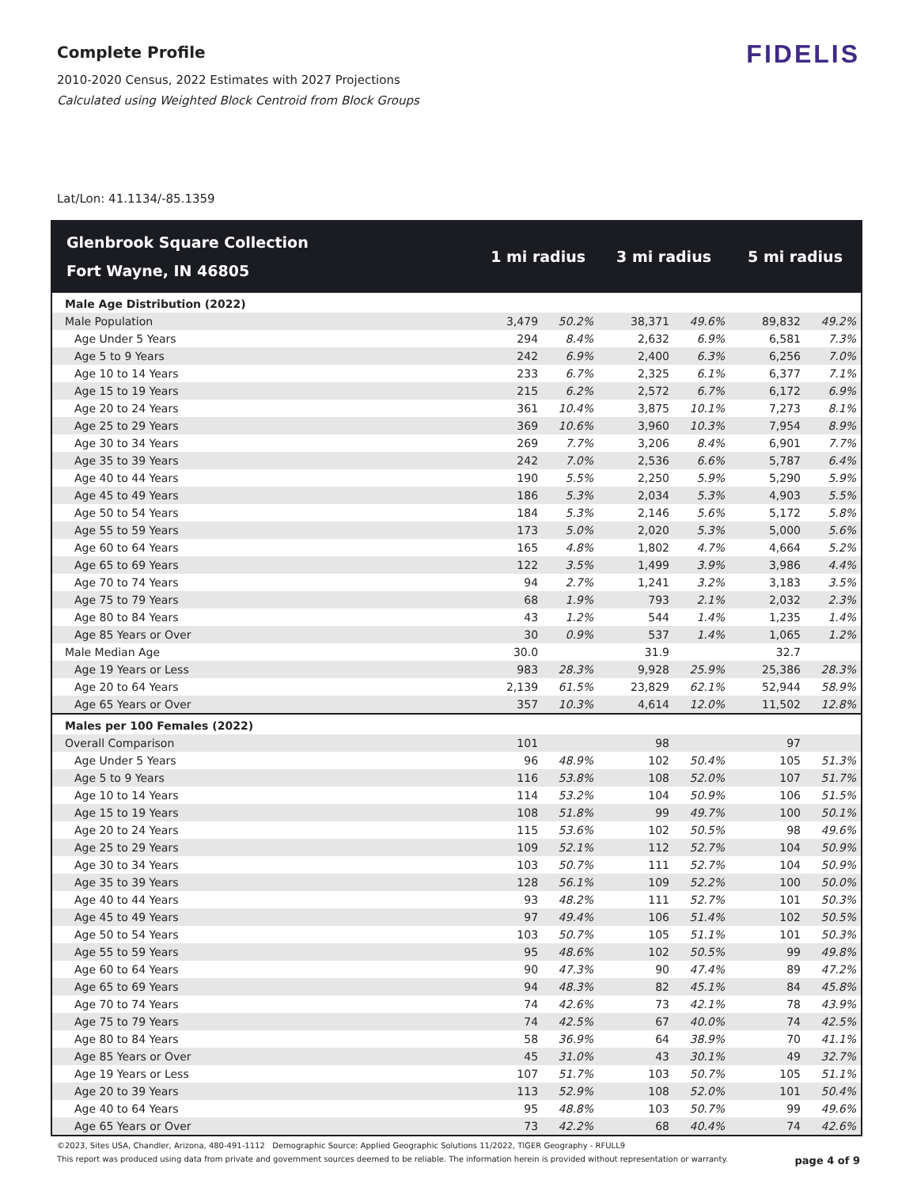Complete Profile
2010-2020 Census, 2022 Estimates with 2027 Projections
Calculated using Weighted Block Centroid from Block Groups
FIDELIS
Lat/Lon: 41.1134/-85.1359
| Glenbrook Square Collection Fort Wayne, IN 46805 | 1 mi radius | | 3 mi radius | | 5 mi radius | |
| --- | --- | --- | --- | --- | --- | --- |
| Male Age Distribution (2022) | | | | | | |
| Male Population | 3,479 | 50.2% | 38,371 | 49.6% | 89,832 | 49.2% |
| Age Under 5 Years | 294 | 8.4% | 2,632 | 6.9% | 6,581 | 7.3% |
| Age 5 to 9 Years | 242 | 6.9% | 2,400 | 6.3% | 6,256 | 7.0% |
| Age 10 to 14 Years | 233 | 6.7% | 2,325 | 6.1% | 6,377 | 7.1% |
| Age 15 to 19 Years | 215 | 6.2% | 2,572 | 6.7% | 6,172 | 6.9% |
| Age 20 to 24 Years | 361 | 10.4% | 3,875 | 10.1% | 7,273 | 8.1% |
| Age 25 to 29 Years | 369 | 10.6% | 3,960 | 10.3% | 7,954 | 8.9% |
| Age 30 to 34 Years | 269 | 7.7% | 3,206 | 8.4% | 6,901 | 7.7% |
| Age 35 to 39 Years | 242 | 7.0% | 2,536 | 6.6% | 5,787 | 6.4% |
| Age 40 to 44 Years | 190 | 5.5% | 2,250 | 5.9% | 5,290 | 5.9% |
| Age 45 to 49 Years | 186 | 5.3% | 2,034 | 5.3% | 4,903 | 5.5% |
| Age 50 to 54 Years | 184 | 5.3% | 2,146 | 5.6% | 5,172 | 5.8% |
| Age 55 to 59 Years | 173 | 5.0% | 2,020 | 5.3% | 5,000 | 5.6% |
| Age 60 to 64 Years | 165 | 4.8% | 1,802 | 4.7% | 4,664 | 5.2% |
| Age 65 to 69 Years | 122 | 3.5% | 1,499 | 3.9% | 3,986 | 4.4% |
| Age 70 to 74 Years | 94 | 2.7% | 1,241 | 3.2% | 3,183 | 3.5% |
| Age 75 to 79 Years | 68 | 1.9% | 793 | 2.1% | 2,032 | 2.3% |
| Age 80 to 84 Years | 43 | 1.2% | 544 | 1.4% | 1,235 | 1.4% |
| Age 85 Years or Over | 30 | 0.9% | 537 | 1.4% | 1,065 | 1.2% |
| Male Median Age | 30.0 | | 31.9 | | 32.7 | |
| Age 19 Years or Less | 983 | 28.3% | 9,928 | 25.9% | 25,386 | 28.3% |
| Age 20 to 64 Years | 2,139 | 61.5% | 23,829 | 62.1% | 52,944 | 58.9% |
| Age 65 Years or Over | 357 | 10.3% | 4,614 | 12.0% | 11,502 | 12.8% |
| Males per 100 Females (2022) | | | | | | |
| Overall Comparison | 101 | | 98 | | 97 | |
| Age Under 5 Years | 96 | 48.9% | 102 | 50.4% | 105 | 51.3% |
| Age 5 to 9 Years | 116 | 53.8% | 108 | 52.0% | 107 | 51.7% |
| Age 10 to 14 Years | 114 | 53.2% | 104 | 50.9% | 106 | 51.5% |
| Age 15 to 19 Years | 108 | 51.8% | 99 | 49.7% | 100 | 50.1% |
| Age 20 to 24 Years | 115 | 53.6% | 102 | 50.5% | 98 | 49.6% |
| Age 25 to 29 Years | 109 | 52.1% | 112 | 52.7% | 104 | 50.9% |
| Age 30 to 34 Years | 103 | 50.7% | 111 | 52.7% | 104 | 50.9% |
| Age 35 to 39 Years | 128 | 56.1% | 109 | 52.2% | 100 | 50.0% |
| Age 40 to 44 Years | 93 | 48.2% | 111 | 52.7% | 101 | 50.3% |
| Age 45 to 49 Years | 97 | 49.4% | 106 | 51.4% | 102 | 50.5% |
| Age 50 to 54 Years | 103 | 50.7% | 105 | 51.1% | 101 | 50.3% |
| Age 55 to 59 Years | 95 | 48.6% | 102 | 50.5% | 99 | 49.8% |
| Age 60 to 64 Years | 90 | 47.3% | 90 | 47.4% | 89 | 47.2% |
| Age 65 to 69 Years | 94 | 48.3% | 82 | 45.1% | 84 | 45.8% |
| Age 70 to 74 Years | 74 | 42.6% | 73 | 42.1% | 78 | 43.9% |
| Age 75 to 79 Years | 74 | 42.5% | 67 | 40.0% | 74 | 42.5% |
| Age 80 to 84 Years | 58 | 36.9% | 64 | 38.9% | 70 | 41.1% |
| Age 85 Years or Over | 45 | 31.0% | 43 | 30.1% | 49 | 32.7% |
| Age 19 Years or Less | 107 | 51.7% | 103 | 50.7% | 105 | 51.1% |
| Age 20 to 39 Years | 113 | 52.9% | 108 | 52.0% | 101 | 50.4% |
| Age 40 to 64 Years | 95 | 48.8% | 103 | 50.7% | 99 | 49.6% |
| Age 65 Years or Over | 73 | 42.2% | 68 | 40.4% | 74 | 42.6% |
©2023, Sites USA, Chandler, Arizona, 480-491-1112 Demographic Source: Applied Geographic Solutions 11/2022, TIGER Geography - RFULL9
This report was produced using data from private and government sources deemed to be reliable. The information herein is provided without representation or warranty. page 4 of 9